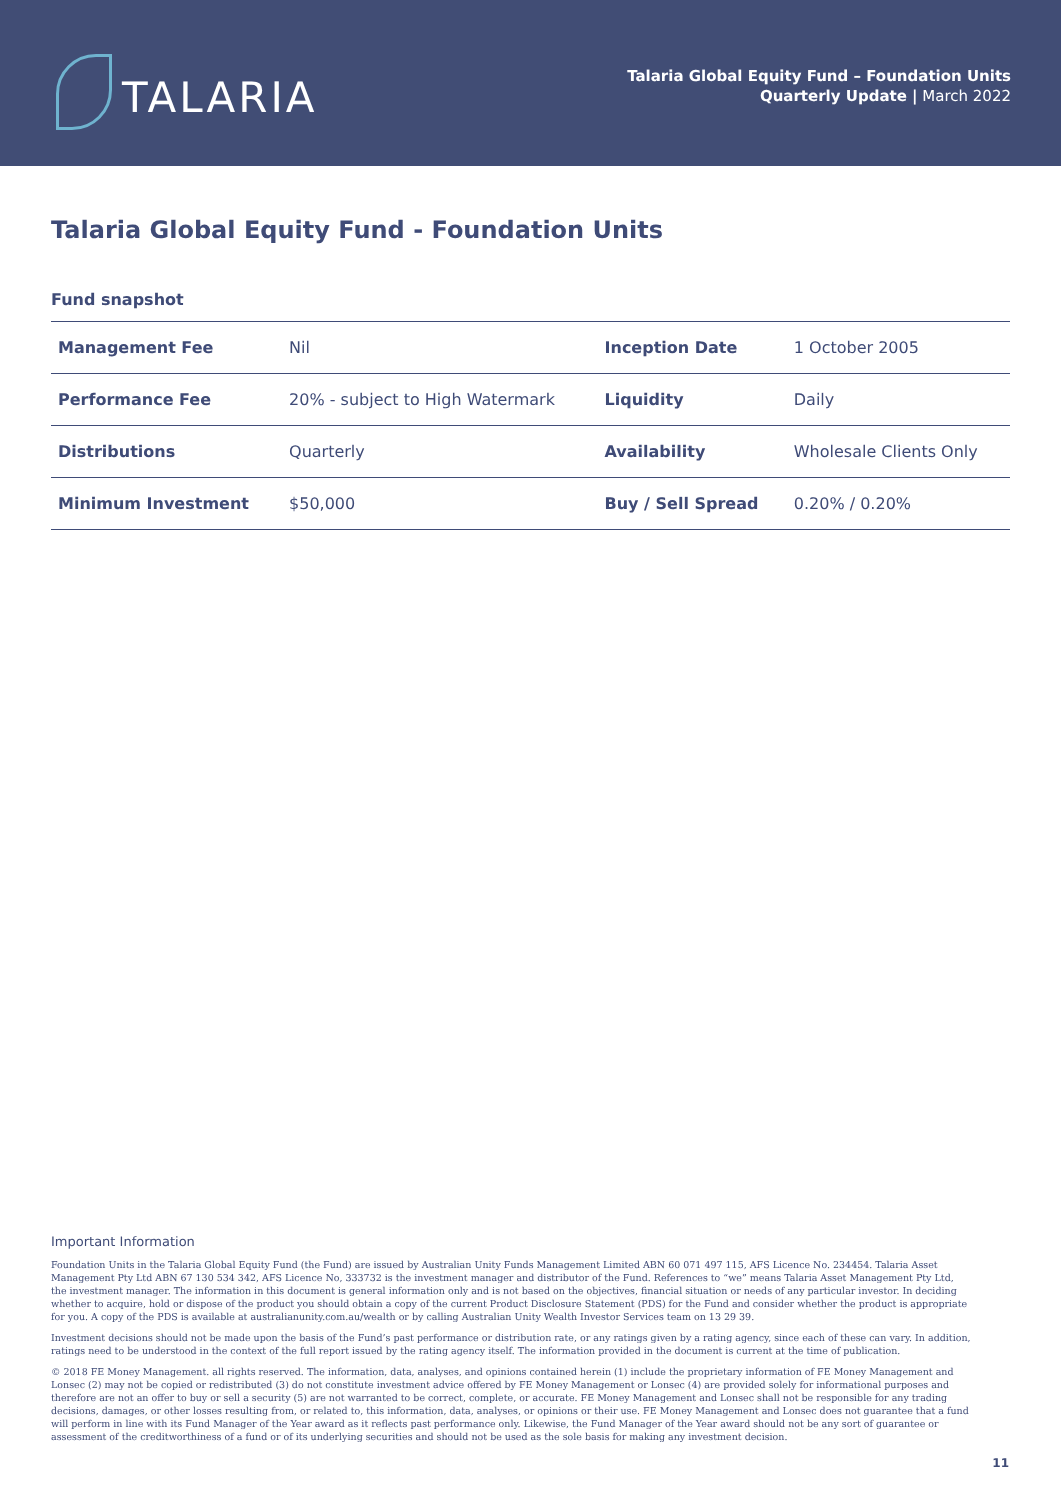TALARIA
Talaria Global Equity Fund – Foundation Units
Quarterly Update | March 2022
Talaria Global Equity Fund - Foundation Units
Fund snapshot
| Management Fee | Nil | Inception Date | 1 October 2005 |
| Performance Fee | 20% - subject to High Watermark | Liquidity | Daily |
| Distributions | Quarterly | Availability | Wholesale Clients Only |
| Minimum Investment | $50,000 | Buy / Sell Spread | 0.20% / 0.20% |
Important Information
Foundation Units in the Talaria Global Equity Fund (the Fund) are issued by Australian Unity Funds Management Limited ABN 60 071 497 115, AFS Licence No. 234454. Talaria Asset Management Pty Ltd ABN 67 130 534 342, AFS Licence No, 333732 is the investment manager and distributor of the Fund. References to “we” means Talaria Asset Management Pty Ltd, the investment manager. The information in this document is general information only and is not based on the objectives, financial situation or needs of any particular investor. In deciding whether to acquire, hold or dispose of the product you should obtain a copy of the current Product Disclosure Statement (PDS) for the Fund and consider whether the product is appropriate for you. A copy of the PDS is available at australianunity.com.au/wealth or by calling Australian Unity Wealth Investor Services team on 13 29 39.
Investment decisions should not be made upon the basis of the Fund’s past performance or distribution rate, or any ratings given by a rating agency, since each of these can vary. In addition, ratings need to be understood in the context of the full report issued by the rating agency itself. The information provided in the document is current at the time of publication.
© 2018 FE Money Management. all rights reserved. The information, data, analyses, and opinions contained herein (1) include the proprietary information of FE Money Management and Lonsec (2) may not be copied or redistributed (3) do not constitute investment advice offered by FE Money Management or Lonsec (4) are provided solely for informational purposes and therefore are not an offer to buy or sell a security (5) are not warranted to be correct, complete, or accurate. FE Money Management and Lonsec shall not be responsible for any trading decisions, damages, or other losses resulting from, or related to, this information, data, analyses, or opinions or their use. FE Money Management and Lonsec does not guarantee that a fund will perform in line with its Fund Manager of the Year award as it reflects past performance only. Likewise, the Fund Manager of the Year award should not be any sort of guarantee or assessment of the creditworthiness of a fund or of its underlying securities and should not be used as the sole basis for making any investment decision.
11